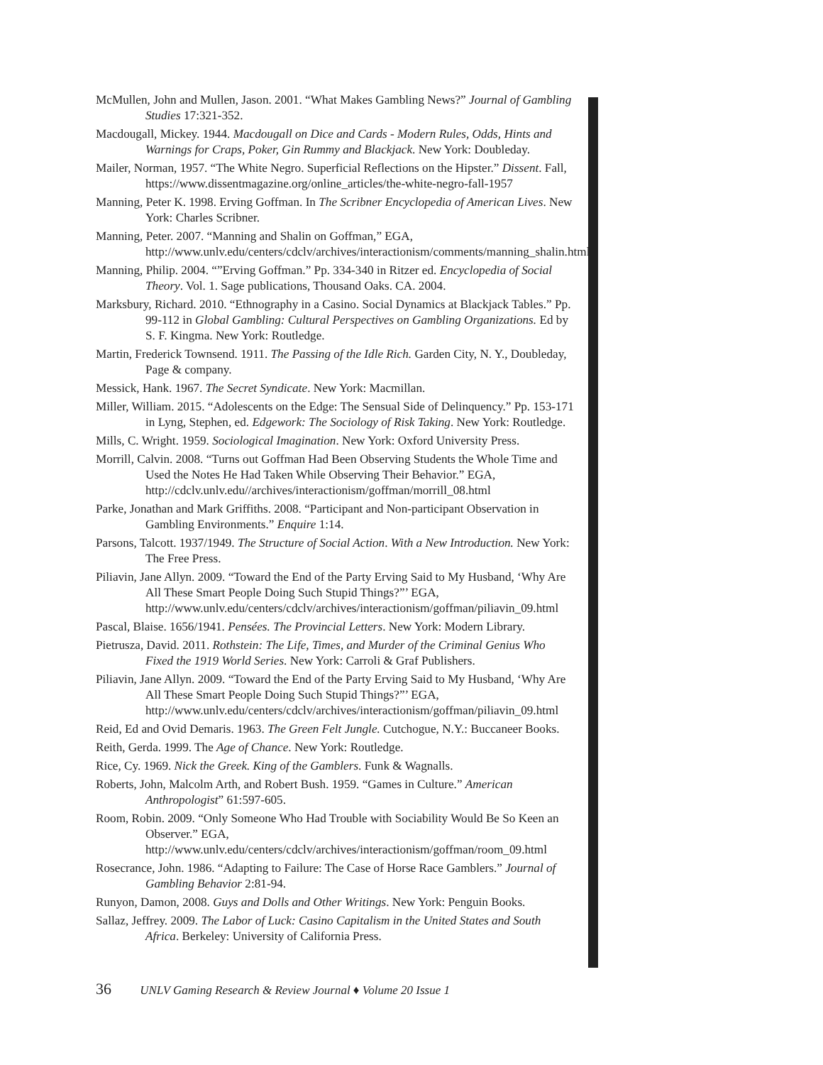McMullen, John and Mullen, Jason. 2001. “What Makes Gambling News?” Journal of Gambling Studies 17:321-352.
Macdougall, Mickey. 1944. Macdougall on Dice and Cards - Modern Rules, Odds, Hints and Warnings for Craps, Poker, Gin Rummy and Blackjack. New York: Doubleday.
Mailer, Norman, 1957. “The White Negro. Superficial Reflections on the Hipster.” Dissent. Fall, https://www.dissentmagazine.org/online_articles/the-white-negro-fall-1957
Manning, Peter K. 1998. Erving Goffman. In The Scribner Encyclopedia of American Lives. New York: Charles Scribner.
Manning, Peter. 2007. “Manning and Shalin on Goffman,” EGA, http://www.unlv.edu/centers/cdclv/archives/interactionism/comments/manning_shalin.html
Manning, Philip. 2004. “”Erving Goffman.” Pp. 334-340 in Ritzer ed. Encyclopedia of Social Theory. Vol. 1. Sage publications, Thousand Oaks. CA. 2004.
Marksbury, Richard. 2010. “Ethnography in a Casino. Social Dynamics at Blackjack Tables.” Pp. 99-112 in Global Gambling: Cultural Perspectives on Gambling Organizations. Ed by S. F. Kingma. New York: Routledge.
Martin, Frederick Townsend. 1911. The Passing of the Idle Rich. Garden City, N. Y., Doubleday, Page & company.
Messick, Hank. 1967. The Secret Syndicate. New York: Macmillan.
Miller, William. 2015. “Adolescents on the Edge: The Sensual Side of Delinquency.” Pp. 153-171 in Lyng, Stephen, ed. Edgework: The Sociology of Risk Taking. New York: Routledge.
Mills, C. Wright. 1959. Sociological Imagination. New York: Oxford University Press.
Morrill, Calvin. 2008. “Turns out Goffman Had Been Observing Students the Whole Time and Used the Notes He Had Taken While Observing Their Behavior.” EGA, http://cdclv.unlv.edu//archives/interactionism/goffman/morrill_08.html
Parke, Jonathan and Mark Griffiths. 2008. “Participant and Non-participant Observation in Gambling Environments.” Enquire 1:14.
Parsons, Talcott. 1937/1949. The Structure of Social Action. With a New Introduction. New York: The Free Press.
Piliavin, Jane Allyn. 2009. “Toward the End of the Party Erving Said to My Husband, ‘Why Are All These Smart People Doing Such Stupid Things?”’ EGA, http://www.unlv.edu/centers/cdclv/archives/interactionism/goffman/piliavin_09.html
Pascal, Blaise. 1656/1941. Pensées. The Provincial Letters. New York: Modern Library.
Pietrusza, David. 2011. Rothstein: The Life, Times, and Murder of the Criminal Genius Who Fixed the 1919 World Series. New York: Carroli & Graf Publishers.
Piliavin, Jane Allyn. 2009. “Toward the End of the Party Erving Said to My Husband, ‘Why Are All These Smart People Doing Such Stupid Things?”’ EGA, http://www.unlv.edu/centers/cdclv/archives/interactionism/goffman/piliavin_09.html
Reid, Ed and Ovid Demaris. 1963. The Green Felt Jungle. Cutchogue, N.Y.: Buccaneer Books.
Reith, Gerda. 1999. The Age of Chance. New York: Routledge.
Rice, Cy. 1969. Nick the Greek. King of the Gamblers. Funk & Wagnalls.
Roberts, John, Malcolm Arth, and Robert Bush. 1959. “Games in Culture.” American Anthropologist” 61:597-605.
Room, Robin. 2009. “Only Someone Who Had Trouble with Sociability Would Be So Keen an Observer.” EGA, http://www.unlv.edu/centers/cdclv/archives/interactionism/goffman/room_09.html
Rosecrance, John. 1986. “Adapting to Failure: The Case of Horse Race Gamblers.” Journal of Gambling Behavior 2:81-94.
Runyon, Damon, 2008. Guys and Dolls and Other Writings. New York: Penguin Books.
Sallaz, Jeffrey. 2009. The Labor of Luck: Casino Capitalism in the United States and South Africa. Berkeley: University of California Press.
36 UNLV Gaming Research & Review Journal ♦ Volume 20 Issue 1